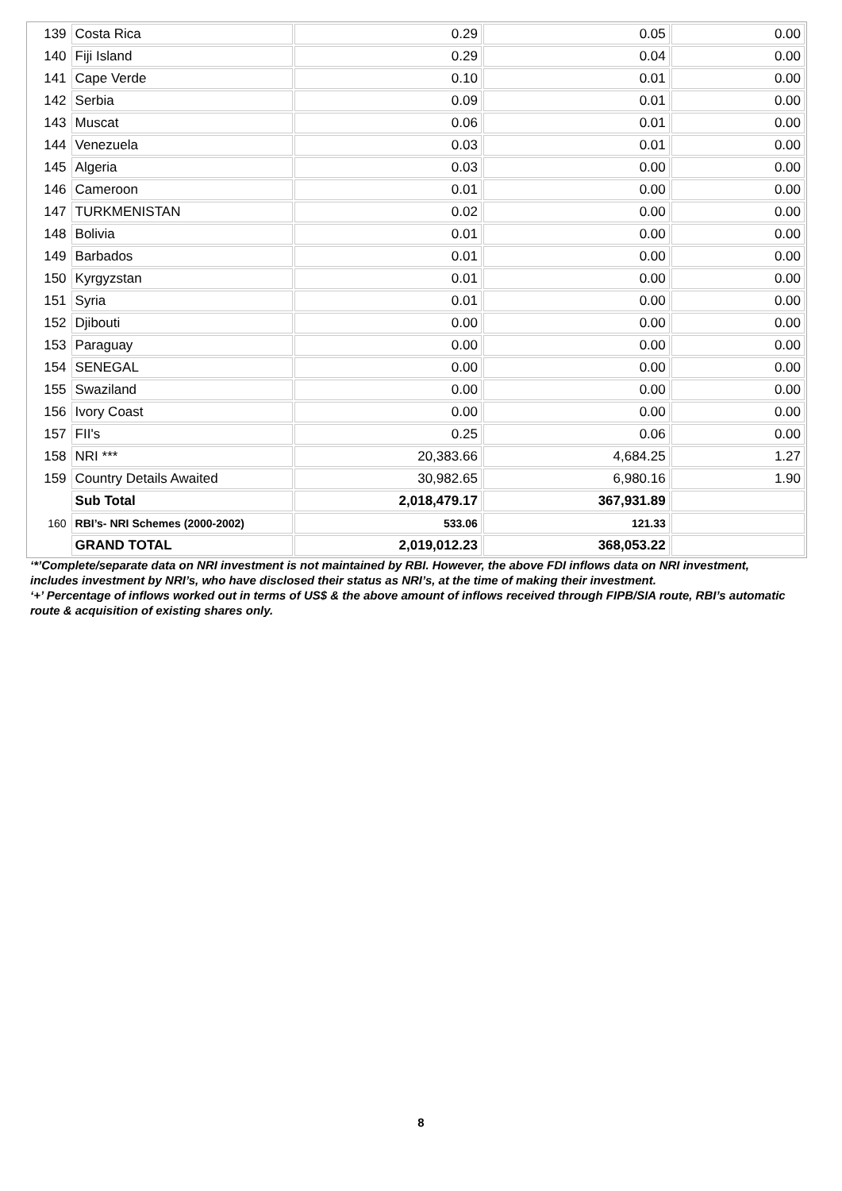| 139 | Costa Rica | 0.29 | 0.05 | 0.00 |
| 140 | Fiji Island | 0.29 | 0.04 | 0.00 |
| 141 | Cape Verde | 0.10 | 0.01 | 0.00 |
| 142 | Serbia | 0.09 | 0.01 | 0.00 |
| 143 | Muscat | 0.06 | 0.01 | 0.00 |
| 144 | Venezuela | 0.03 | 0.01 | 0.00 |
| 145 | Algeria | 0.03 | 0.00 | 0.00 |
| 146 | Cameroon | 0.01 | 0.00 | 0.00 |
| 147 | TURKMENISTAN | 0.02 | 0.00 | 0.00 |
| 148 | Bolivia | 0.01 | 0.00 | 0.00 |
| 149 | Barbados | 0.01 | 0.00 | 0.00 |
| 150 | Kyrgyzstan | 0.01 | 0.00 | 0.00 |
| 151 | Syria | 0.01 | 0.00 | 0.00 |
| 152 | Djibouti | 0.00 | 0.00 | 0.00 |
| 153 | Paraguay | 0.00 | 0.00 | 0.00 |
| 154 | SENEGAL | 0.00 | 0.00 | 0.00 |
| 155 | Swaziland | 0.00 | 0.00 | 0.00 |
| 156 | Ivory Coast | 0.00 | 0.00 | 0.00 |
| 157 | FII's | 0.25 | 0.06 | 0.00 |
| 158 | NRI *** | 20,383.66 | 4,684.25 | 1.27 |
| 159 | Country Details Awaited | 30,982.65 | 6,980.16 | 1.90 |
| | Sub Total | 2,018,479.17 | 367,931.89 | |
| 160 | RBI’s- NRI Schemes (2000-2002) | 533.06 | 121.33 | |
| | GRAND TOTAL | 2,019,012.23 | 368,053.22 | |
‘*’Complete/separate data on NRI investment is not maintained by RBI. However, the above FDI inflows data on NRI investment, includes investment by NRI’s, who have disclosed their status as NRI’s, at the time of making their investment.
‘+’ Percentage of inflows worked out in terms of US$ & the above amount of inflows received through FIPB/SIA route, RBI’s automatic route & acquisition of existing shares only.
8